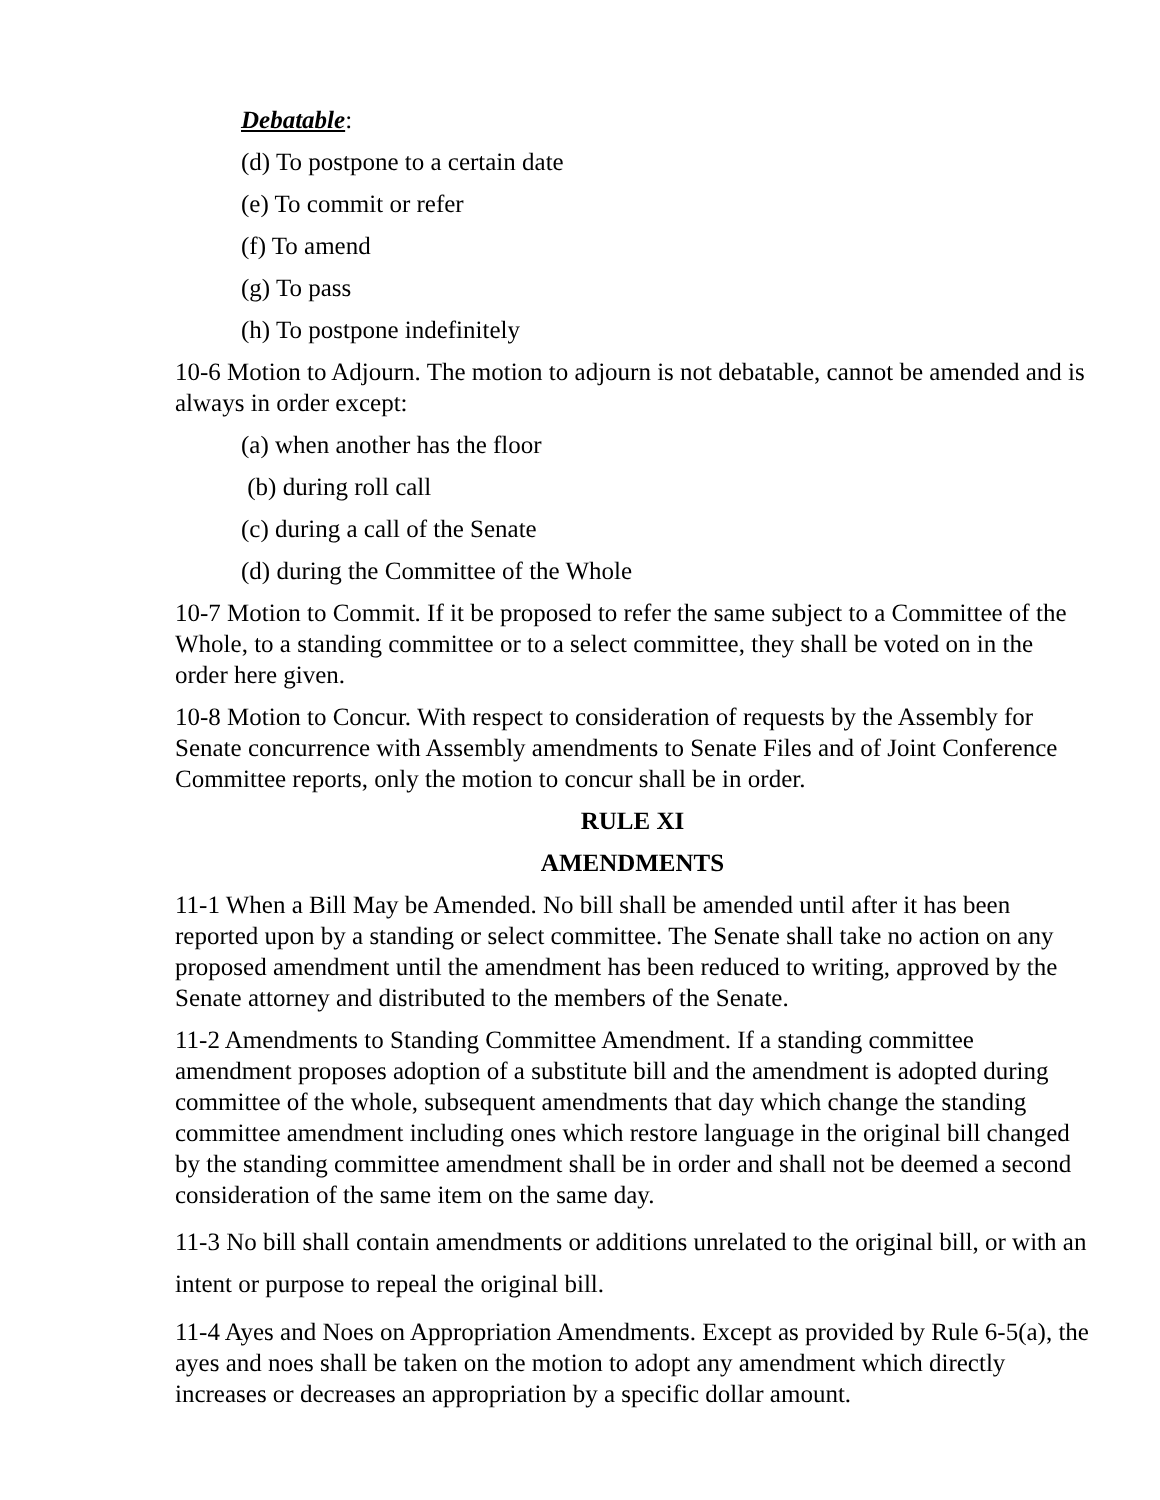Debatable:
(d) To postpone to a certain date
(e) To commit or refer
(f) To amend
(g) To pass
(h) To postpone indefinitely
10-6 Motion to Adjourn. The motion to adjourn is not debatable, cannot be amended and is always in order except:
(a) when another has the floor
(b) during roll call
(c) during a call of the Senate
(d) during the Committee of the Whole
10-7 Motion to Commit. If it be proposed to refer the same subject to a Committee of the Whole, to a standing committee or to a select committee, they shall be voted on in the order here given.
10-8 Motion to Concur. With respect to consideration of requests by the Assembly for Senate concurrence with Assembly amendments to Senate Files and of Joint Conference Committee reports, only the motion to concur shall be in order.
RULE XI
AMENDMENTS
11-1 When a Bill May be Amended. No bill shall be amended until after it has been reported upon by a standing or select committee. The Senate shall take no action on any proposed amendment until the amendment has been reduced to writing, approved by the Senate attorney and distributed to the members of the Senate.
11-2 Amendments to Standing Committee Amendment. If a standing committee amendment proposes adoption of a substitute bill and the amendment is adopted during committee of the whole, subsequent amendments that day which change the standing committee amendment including ones which restore language in the original bill changed by the standing committee amendment shall be in order and shall not be deemed a second consideration of the same item on the same day.
11-3 No bill shall contain amendments or additions unrelated to the original bill, or with an intent or purpose to repeal the original bill.
11-4 Ayes and Noes on Appropriation Amendments. Except as provided by Rule 6-5(a), the ayes and noes shall be taken on the motion to adopt any amendment which directly increases or decreases an appropriation by a specific dollar amount.